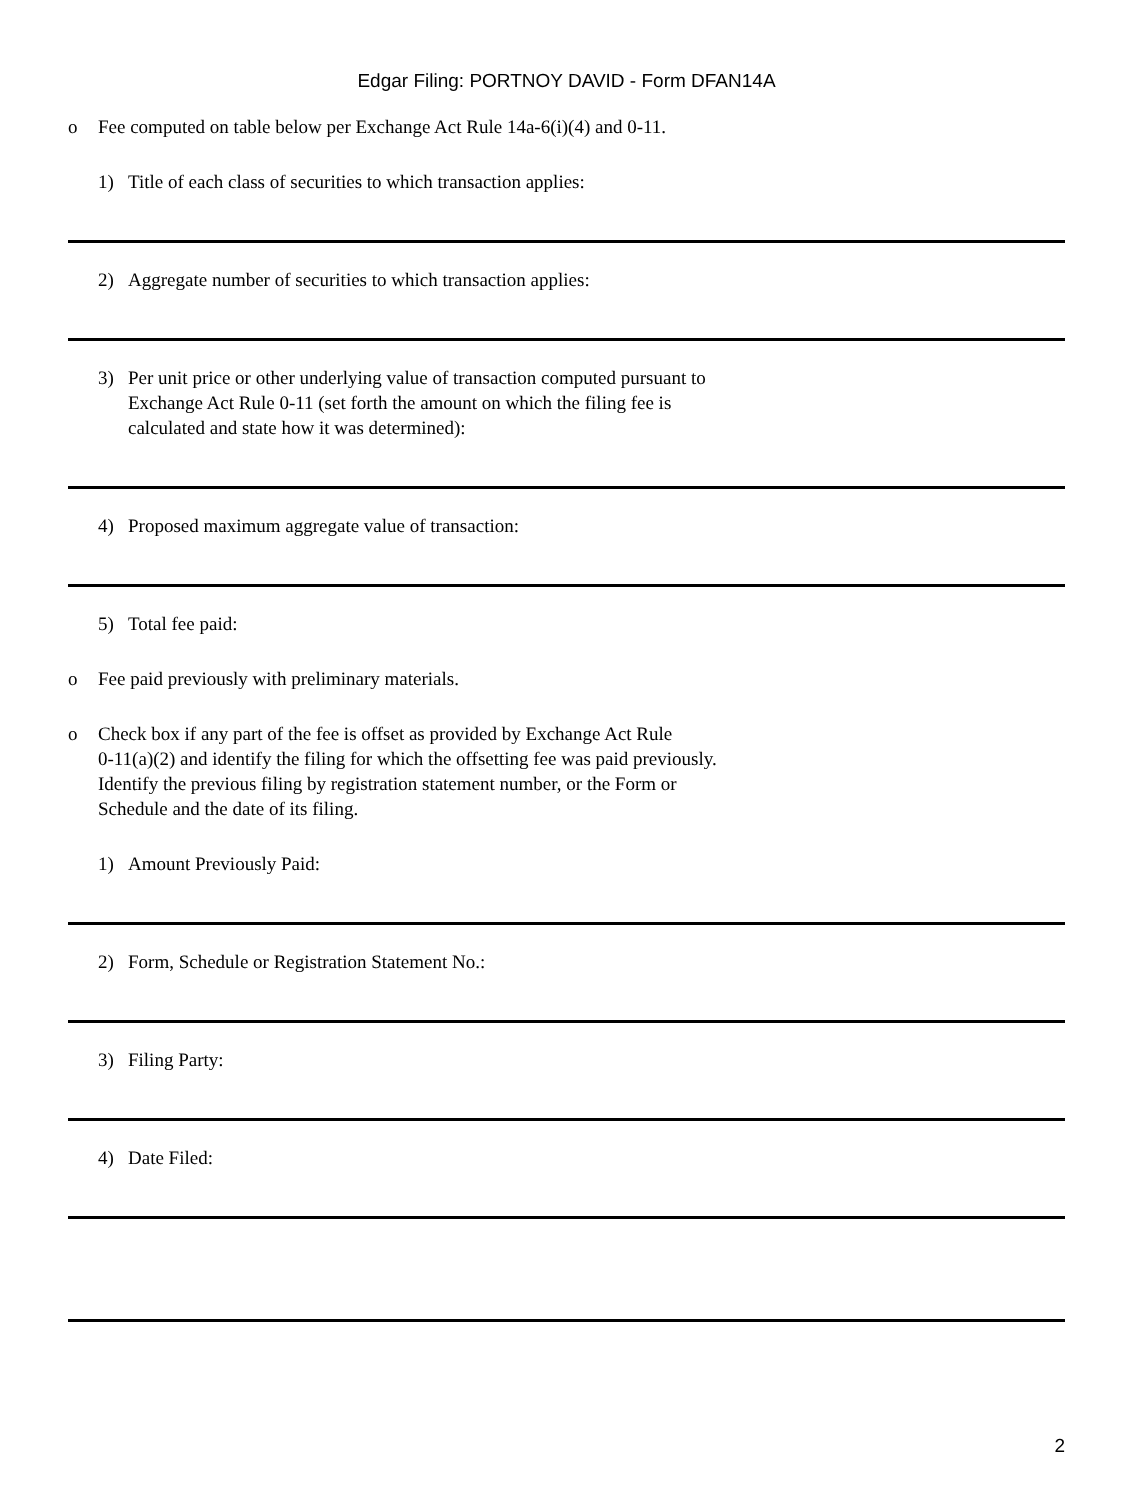Edgar Filing: PORTNOY DAVID - Form DFAN14A
o Fee computed on table below per Exchange Act Rule 14a-6(i)(4) and 0-11.
1) Title of each class of securities to which transaction applies:
2) Aggregate number of securities to which transaction applies:
3) Per unit price or other underlying value of transaction computed pursuant to
Exchange Act Rule 0-11 (set forth the amount on which the filing fee is
calculated and state how it was determined):
4) Proposed maximum aggregate value of transaction:
5) Total fee paid:
o Fee paid previously with preliminary materials.
o Check box if any part of the fee is offset as provided by Exchange Act Rule
0-11(a)(2) and identify the filing for which the offsetting fee was paid previously.
Identify the previous filing by registration statement number, or the Form or
Schedule and the date of its filing.
1) Amount Previously Paid:
2) Form, Schedule or Registration Statement No.:
3) Filing Party:
4) Date Filed:
2